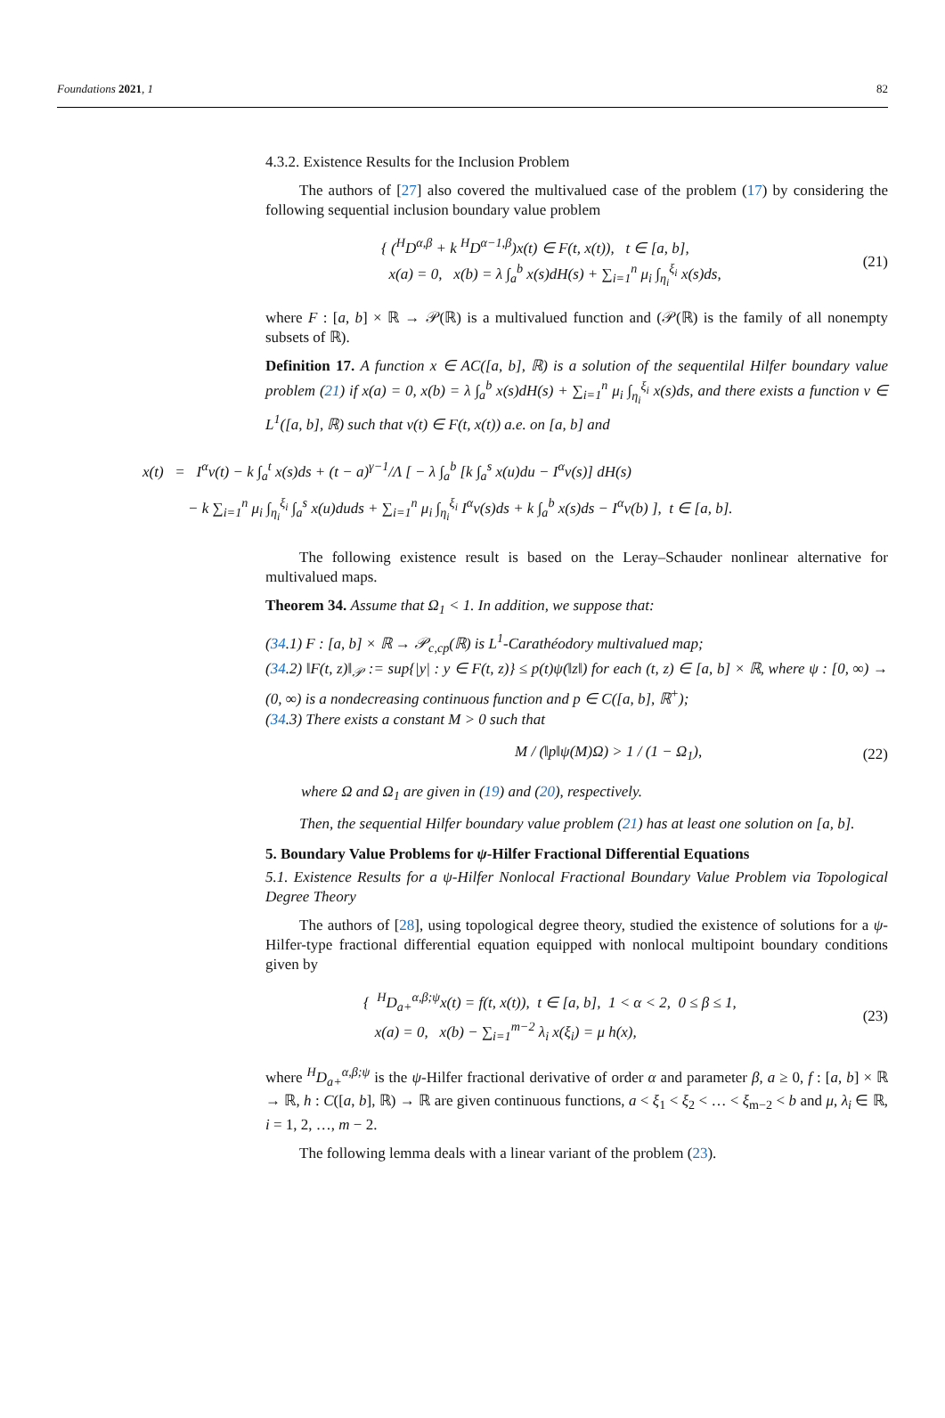Foundations 2021, 1 82
4.3.2. Existence Results for the Inclusion Problem
The authors of [27] also covered the multivalued case of the problem (17) by considering the following sequential inclusion boundary value problem
{ (<sup>H</sup>D<sup>α,β</sup> + k <sup>H</sup>D<sup>α−1,β</sup>)x(t) ∈ F(t, x(t)), t ∈ [a, b],
x(a) = 0, x(b) = λ ∫<sub>a</sub><sup>b</sup> x(s)dH(s) + ∑<sub>i=1</sub><sup>n</sup> μ<sub>i</sub> ∫<sub>η<sub>i</sub></sub><sup>ξ<sub>i</sub></sup> x(s)ds,
(21)
where F : [a, b] × ℝ → 𝒫(ℝ) is a multivalued function and (𝒫(ℝ) is the family of all nonempty subsets of ℝ).
Definition 17. A function x ∈ AC([a, b], ℝ) is a solution of the sequentilal Hilfer boundary value problem (21) if x(a) = 0, x(b) = λ ∫<sub>a</sub><sup>b</sup> x(s)dH(s) + ∑<sub>i=1</sub><sup>n</sup> μ<sub>i</sub> ∫<sub>η<sub>i</sub></sub><sup>ξ<sub>i</sub></sup> x(s)ds, and there exists a function v ∈ L<sup>1</sup>([a, b], ℝ) such that v(t) ∈ F(t, x(t)) a.e. on [a, b] and
x(t) = I<sup>α</sup>v(t) − k ∫<sub>a</sub><sup>t</sup> x(s)ds + (t − a)<sup>γ−1</sup>/Λ [ − λ ∫<sub>a</sub><sup>b</sup> [k ∫<sub>a</sub><sup>s</sup> x(u)du − I<sup>α</sup>v(s)] dH(s)
− k ∑<sub>i=1</sub><sup>n</sup> μ<sub>i</sub> ∫<sub>η<sub>i</sub></sub><sup>ξ<sub>i</sub></sup> ∫<sub>a</sub><sup>s</sup> x(u)duds + ∑<sub>i=1</sub><sup>n</sup> μ<sub>i</sub> ∫<sub>η<sub>i</sub></sub><sup>ξ<sub>i</sub></sup> I<sup>α</sup>v(s)ds + k ∫<sub>a</sub><sup>b</sup> x(s)ds − I<sup>α</sup>v(b) ], t ∈ [a, b].
The following existence result is based on the Leray–Schauder nonlinear alternative for multivalued maps.
Theorem 34. Assume that Ω<sub>1</sub> < 1. In addition, we suppose that:
(34.1) F : [a, b] × ℝ → 𝒫<sub>c,cp</sub>(ℝ) is L<sup>1</sup>-Carathéodory multivalued map;
(34.2) ‖F(t, z)‖<sub>𝒫</sub> := sup{|y| : y ∈ F(t, z)} ≤ p(t)ψ(‖z‖) for each (t, z) ∈ [a, b] × ℝ, where ψ : [0, ∞) → (0, ∞) is a nondecreasing continuous function and p ∈ C([a, b], ℝ<sup>+</sup>);
(34.3) There exists a constant M > 0 such that
M / (‖p‖ψ(M)Ω) > 1 / (1 − Ω<sub>1</sub>), (22)
where Ω and Ω<sub>1</sub> are given in (19) and (20), respectively.
Then, the sequential Hilfer boundary value problem (21) has at least one solution on [a, b].
5. Boundary Value Problems for ψ-Hilfer Fractional Differential Equations
5.1. Existence Results for a ψ-Hilfer Nonlocal Fractional Boundary Value Problem via Topological Degree Theory
The authors of [28], using topological degree theory, studied the existence of solutions for a ψ-Hilfer-type fractional differential equation equipped with nonlocal multipoint boundary conditions given by
{ <sup>H</sup>D<sub>a+</sub><sup>α,β;ψ</sup>x(t) = f(t, x(t)), t ∈ [a, b], 1 < α < 2, 0 ≤ β ≤ 1,
x(a) = 0, x(b) − ∑<sub>i=1</sub><sup>m−2</sup> λ<sub>i</sub> x(ξ<sub>i</sub>) = μ h(x),
(23)
where <sup>H</sup>D<sub>a+</sub><sup>α,β;ψ</sup> is the ψ-Hilfer fractional derivative of order α and parameter β, a ≥ 0, f : [a, b] × ℝ → ℝ, h : C([a, b], ℝ) → ℝ are given continuous functions, a < ξ<sub>1</sub> < ξ<sub>2</sub> < … < ξ<sub>m−2</sub> < b and μ, λ<sub>i</sub> ∈ ℝ, i = 1, 2, …, m − 2.
The following lemma deals with a linear variant of the problem (23).